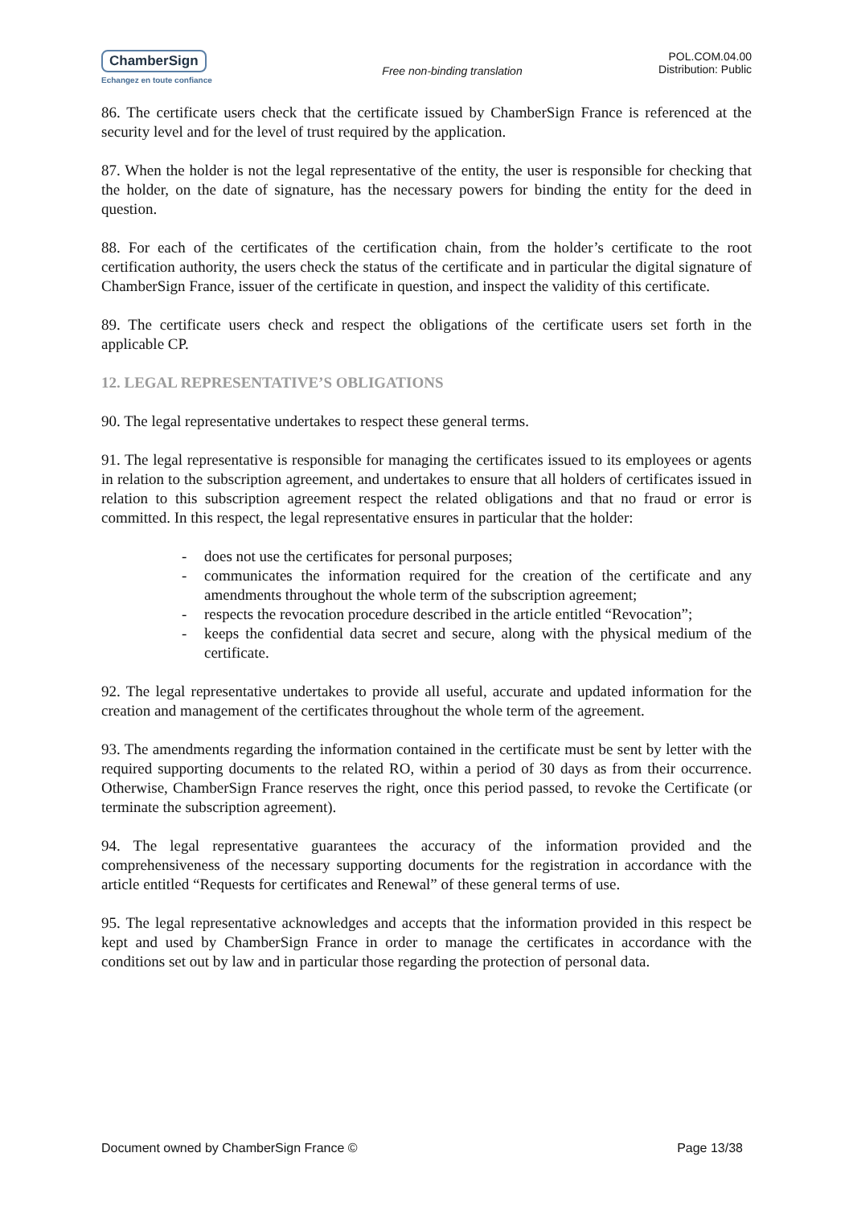ChamberSign
Echangez en toute confiance
Free non-binding translation
POL.COM.04.00
Distribution: Public
86. The certificate users check that the certificate issued by ChamberSign France is referenced at the security level and for the level of trust required by the application.
87. When the holder is not the legal representative of the entity, the user is responsible for checking that the holder, on the date of signature, has the necessary powers for binding the entity for the deed in question.
88. For each of the certificates of the certification chain, from the holder’s certificate to the root certification authority, the users check the status of the certificate and in particular the digital signature of ChamberSign France, issuer of the certificate in question, and inspect the validity of this certificate.
89. The certificate users check and respect the obligations of the certificate users set forth in the applicable CP.
12. LEGAL REPRESENTATIVE’S OBLIGATIONS
90. The legal representative undertakes to respect these general terms.
91. The legal representative is responsible for managing the certificates issued to its employees or agents in relation to the subscription agreement, and undertakes to ensure that all holders of certificates issued in relation to this subscription agreement respect the related obligations and that no fraud or error is committed. In this respect, the legal representative ensures in particular that the holder:
- does not use the certificates for personal purposes;
- communicates the information required for the creation of the certificate and any amendments throughout the whole term of the subscription agreement;
- respects the revocation procedure described in the article entitled “Revocation”;
- keeps the confidential data secret and secure, along with the physical medium of the certificate.
92. The legal representative undertakes to provide all useful, accurate and updated information for the creation and management of the certificates throughout the whole term of the agreement.
93. The amendments regarding the information contained in the certificate must be sent by letter with the required supporting documents to the related RO, within a period of 30 days as from their occurrence. Otherwise, ChamberSign France reserves the right, once this period passed, to revoke the Certificate (or terminate the subscription agreement).
94. The legal representative guarantees the accuracy of the information provided and the comprehensiveness of the necessary supporting documents for the registration in accordance with the article entitled “Requests for certificates and Renewal” of these general terms of use.
95. The legal representative acknowledges and accepts that the information provided in this respect be kept and used by ChamberSign France in order to manage the certificates in accordance with the conditions set out by law and in particular those regarding the protection of personal data.
Document owned by ChamberSign France © Page 13/38